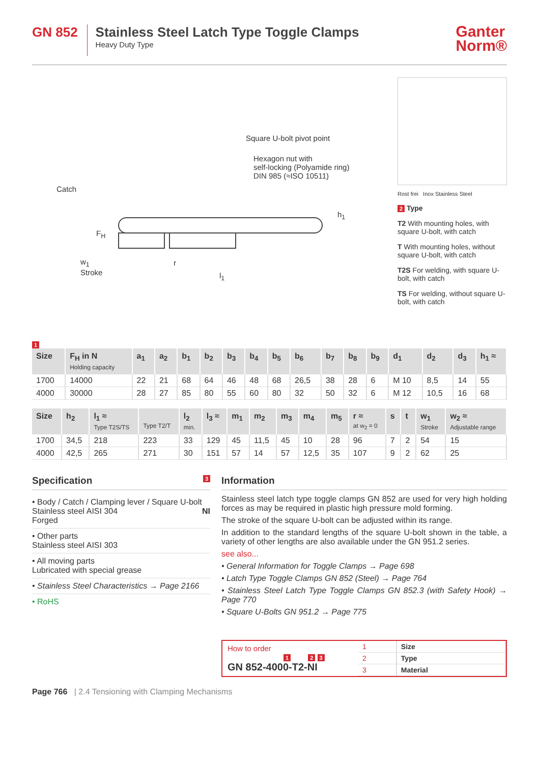GN 852
Stainless Steel Latch Type Toggle Clamps
Heavy Duty Type
Ganter
Norm®
Square U-bolt pivot point
Hexagon nut with
self-locking (Polyamide ring)
DIN 985 (≈ISO 10511)
Catch
F<sub>H</sub>
h<sub>1</sub>
w<sub>1</sub>
Stroke
r
l<sub>1</sub>
Rost frei Inox Stainless Steel
2 Type
T2 With mounting holes, with square U-bolt, with catch
T With mounting holes, without square U-bolt, with catch
T2S For welding, with square U-bolt, with catch
TS For welding, without square U-bolt, with catch
1
| Size | F<sub>H</sub> in N Holding capacity | a<sub>1</sub> | a<sub>2</sub> | b<sub>1</sub> | b<sub>2</sub> | b<sub>3</sub> | b<sub>4</sub> | b<sub>5</sub> | b<sub>6</sub> | b<sub>7</sub> | b<sub>8</sub> | b<sub>9</sub> | d<sub>1</sub> | d<sub>2</sub> | d<sub>3</sub> | h<sub>1</sub> ≈ |
| --- | --- | --- | --- | --- | --- | --- | --- | --- | --- | --- | --- | --- | --- | --- | --- | --- |
| 1700 | 14000 | 22 | 21 | 68 | 64 | 46 | 48 | 68 | 26,5 | 38 | 28 | 6 | M 10 | 8,5 | 14 | 55 |
| 4000 | 30000 | 28 | 27 | 85 | 80 | 55 | 60 | 80 | 32 | 50 | 32 | 6 | M 12 | 10,5 | 16 | 68 |
| Size | h<sub>2</sub> | l<sub>1</sub> ≈ Type T2S/TS | Type T2/T | l<sub>2</sub> min. | l<sub>3</sub> ≈ | m<sub>1</sub> | m<sub>2</sub> | m<sub>3</sub> | m<sub>4</sub> | m<sub>5</sub> | r ≈ at w<sub>2</sub> = 0 | s | t | w<sub>1</sub> Stroke | w<sub>2</sub> ≈ Adjustable range |
| --- | --- | --- | --- | --- | --- | --- | --- | --- | --- | --- | --- | --- | --- | --- | --- |
| 1700 | 34,5 | 218 | 223 | 33 | 129 | 45 | 11,5 | 45 | 10 | 28 | 96 | 7 | 2 | 54 | 15 |
| 4000 | 42,5 | 265 | 271 | 30 | 151 | 57 | 14 | 57 | 12,5 | 35 | 107 | 9 | 2 | 62 | 25 |
Specification 3
• Body / Catch / Clamping lever / Square U-bolt
Stainless steel AISI 304 NI
Forged
• Other parts
Stainless steel AISI 303
• All moving parts
Lubricated with special grease
• Stainless Steel Characteristics → Page 2166
• RoHS
Information
Stainless steel latch type toggle clamps GN 852 are used for very high holding forces as may be required in plastic high pressure mold forming.
The stroke of the square U-bolt can be adjusted within its range.
In addition to the standard lengths of the square U-bolt shown in the table, a variety of other lengths are also available under the GN 951.2 series.
see also...
• General Information for Toggle Clamps → Page 698
• Latch Type Toggle Clamps GN 852 (Steel) → Page 764
• Stainless Steel Latch Type Toggle Clamps GN 852.3 (with Safety Hook) → Page 770
• Square U-Bolts GN 951.2 → Page 775
How to order
1 2 3
GN 852-4000-T2-NI
| 1 | Size |
| 2 | Type |
| 3 | Material |
Page 766 | 2.4 Tensioning with Clamping Mechanisms